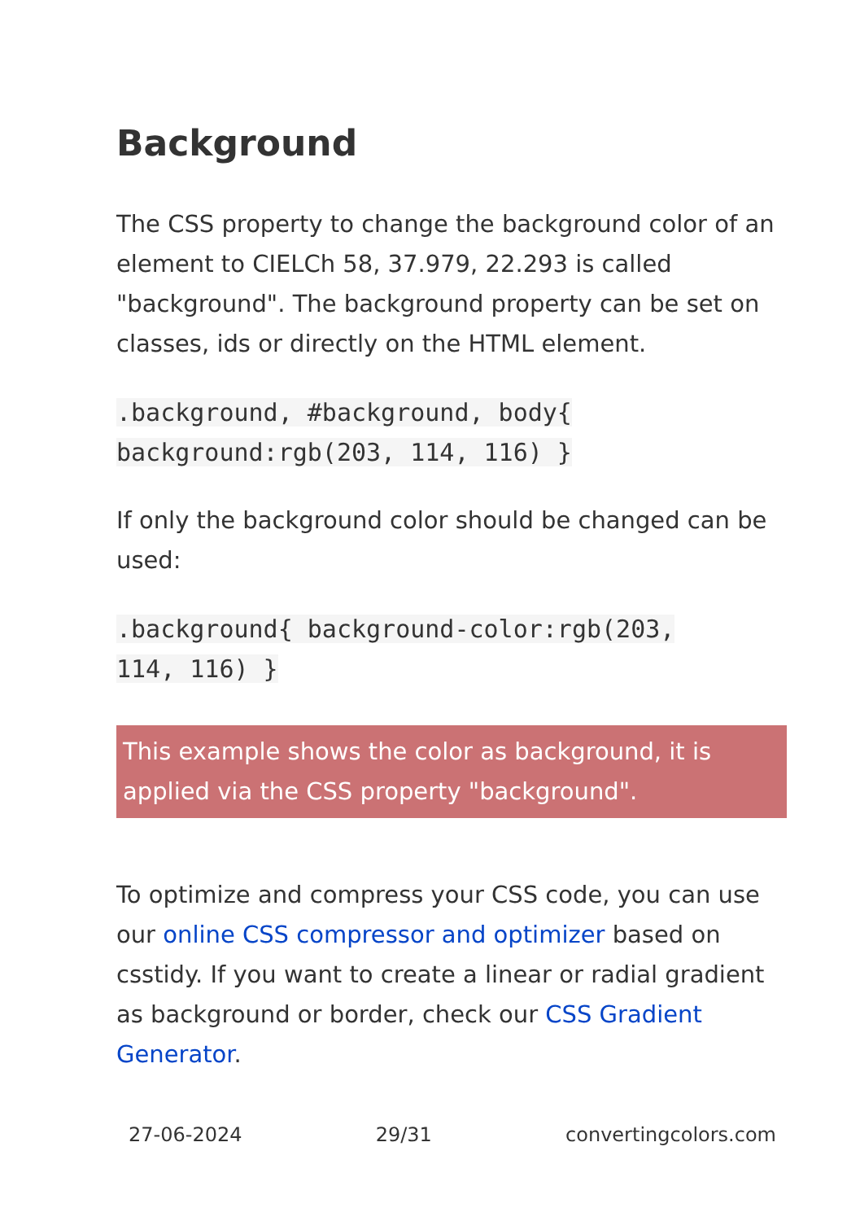Background
The CSS property to change the background color of an element to CIELCh 58, 37.979, 22.293 is called "background". The background property can be set on classes, ids or directly on the HTML element.
.background, #background, body{
background:rgb(203, 114, 116) }
If only the background color should be changed can be used:
.background{ background-color:rgb(203,
114, 116) }
This example shows the color as background, it is applied via the CSS property "background".
To optimize and compress your CSS code, you can use our online CSS compressor and optimizer based on csstidy. If you want to create a linear or radial gradient as background or border, check our CSS Gradient Generator.
27-06-2024 29/31 convertingcolors.com